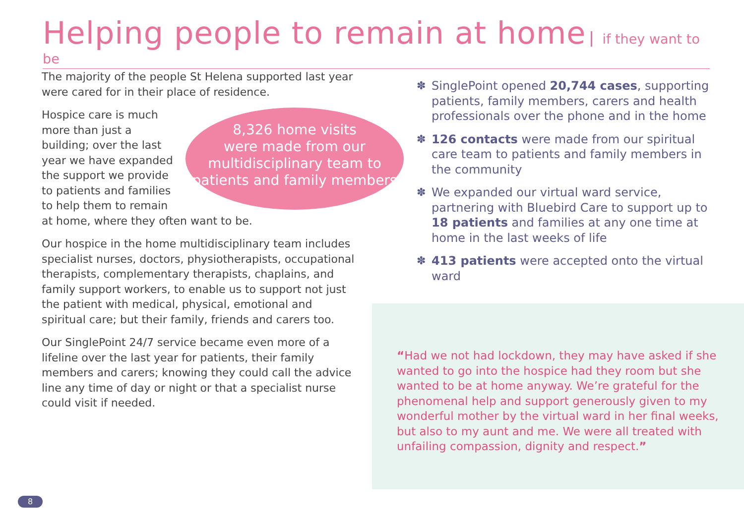Helping people to remain at home
if they want to be
The majority of the people St Helena supported last year were cared for in their place of residence.
8,326 home visits
were made from our multidisciplinary team to patients and family members
Hospice care is much more than just a building; over the last year we have expanded the support we provide to patients and families to help them to remain at home, where they often want to be.
Our hospice in the home multidisciplinary team includes specialist nurses, doctors, physiotherapists, occupational therapists, complementary therapists, chaplains, and family support workers, to enable us to support not just the patient with medical, physical, emotional and spiritual care; but their family, friends and carers too.
Our SinglePoint 24/7 service became even more of a lifeline over the last year for patients, their family members and carers; knowing they could call the advice line any time of day or night or that a specialist nurse could visit if needed.
✽ SinglePoint opened 20,744 cases, supporting patients, family members, carers and health professionals over the phone and in the home
✽ 126 contacts were made from our spiritual care team to patients and family members in the community
✽ We expanded our virtual ward service, partnering with Bluebird Care to support up to 18 patients and families at any one time at home in the last weeks of life
✽ 413 patients were accepted onto the virtual ward
“Had we not had lockdown, they may have asked if she wanted to go into the hospice had they room but she wanted to be at home anyway. We’re grateful for the phenomenal help and support generously given to my wonderful mother by the virtual ward in her final weeks, but also to my aunt and me. We were all treated with unfailing compassion, dignity and respect.”
8